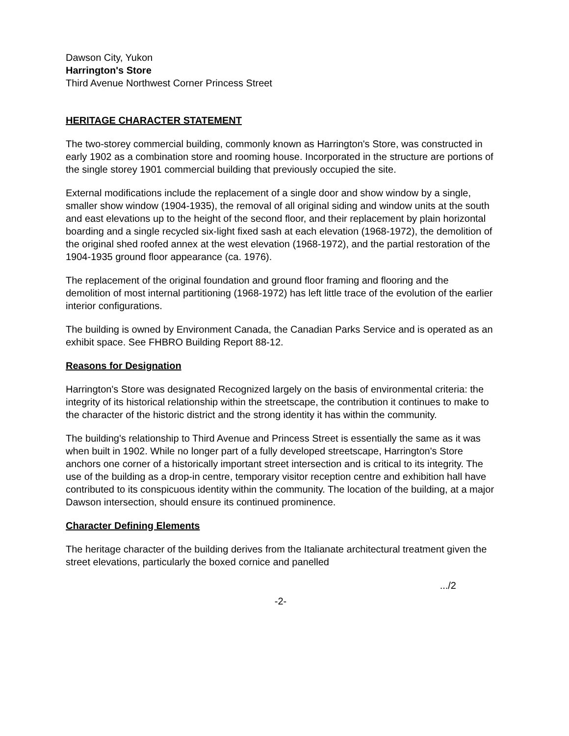Dawson City, Yukon
Harrington's Store
Third Avenue Northwest Corner Princess Street
HERITAGE CHARACTER STATEMENT
The two-storey commercial building, commonly known as Harrington's Store, was constructed in early 1902 as a combination store and rooming house. Incorporated in the structure are portions of the single storey 1901 commercial building that previously occupied the site.
External modifications include the replacement of a single door and show window by a single, smaller show window (1904-1935), the removal of all original siding and window units at the south and east elevations up to the height of the second floor, and their replacement by plain horizontal boarding and a single recycled six-light fixed sash at each elevation (1968-1972), the demolition of the original shed roofed annex at the west elevation (1968-1972), and the partial restoration of the 1904-1935 ground floor appearance (ca. 1976).
The replacement of the original foundation and ground floor framing and flooring and the demolition of most internal partitioning (1968-1972) has left little trace of the evolution of the earlier interior configurations.
The building is owned by Environment Canada, the Canadian Parks Service and is operated as an exhibit space. See FHBRO Building Report 88-12.
Reasons for Designation
Harrington's Store was designated Recognized largely on the basis of environmental criteria: the integrity of its historical relationship within the streetscape, the contribution it continues to make to the character of the historic district and the strong identity it has within the community.
The building's relationship to Third Avenue and Princess Street is essentially the same as it was when built in 1902. While no longer part of a fully developed streetscape, Harrington's Store anchors one corner of a historically important street intersection and is critical to its integrity. The use of the building as a drop-in centre, temporary visitor reception centre and exhibition hall have contributed to its conspicuous identity within the community. The location of the building, at a major Dawson intersection, should ensure its continued prominence.
Character Defining Elements
The heritage character of the building derives from the Italianate architectural treatment given the street elevations, particularly the boxed cornice and panelled
.../2
-2-